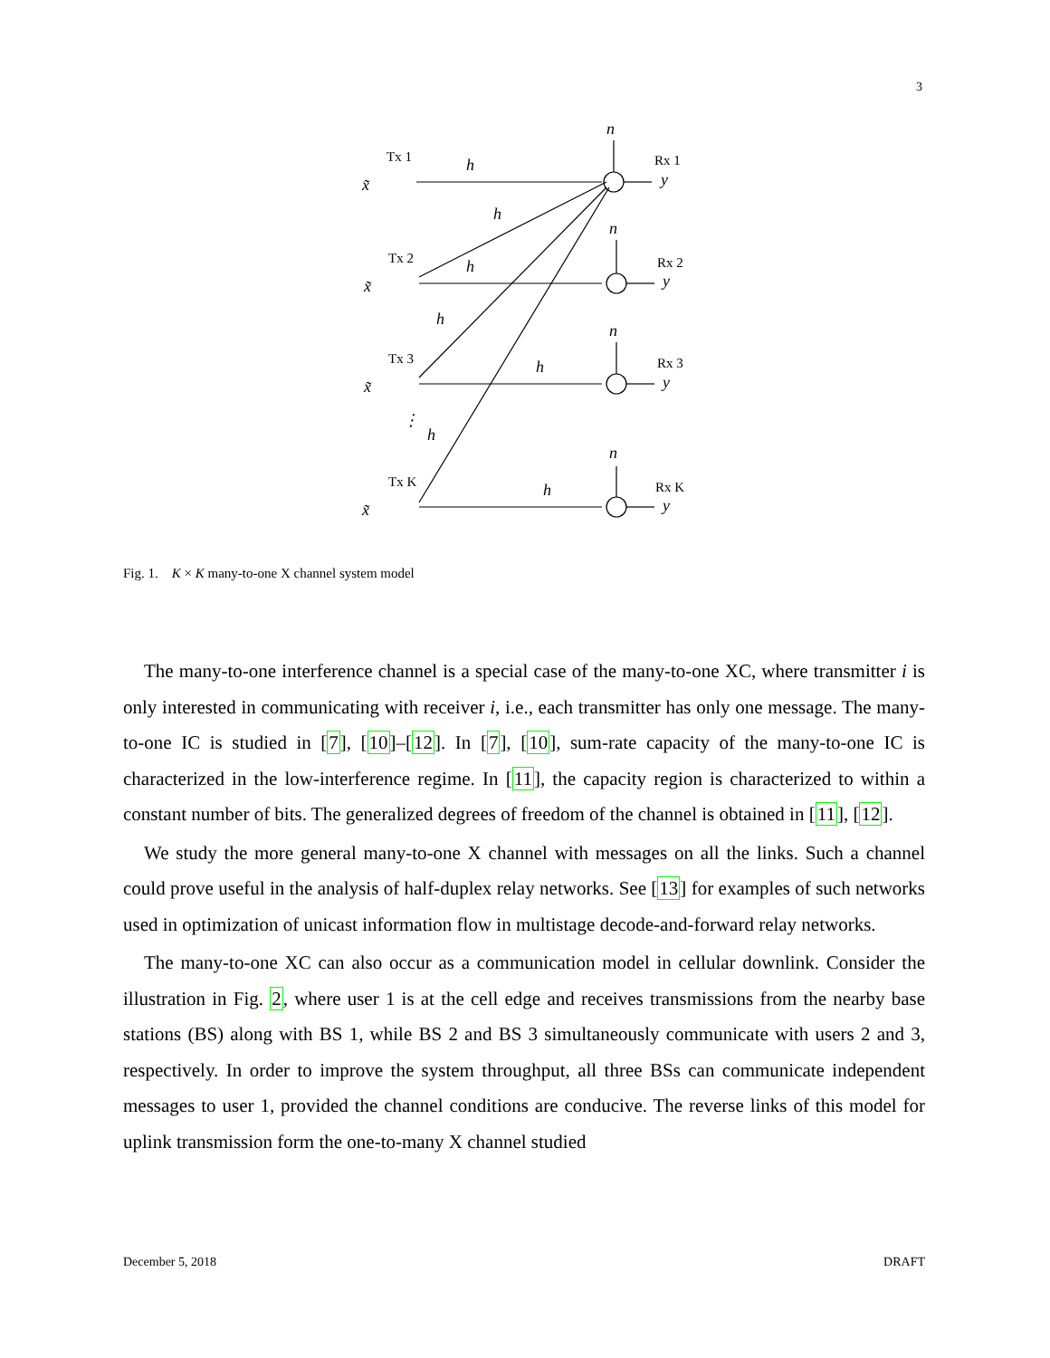3
x̃
x̃
x̃
x̃
h
h
h
h
h
h
h
n
n
n
n
y
y
y
y
Tx 1
Tx 2
Tx 3
Tx K
Rx 1
Rx 2
Rx 3
Rx K
⋮
Fig. 1. K × K many-to-one X channel system model
The many-to-one interference channel is a special case of the many-to-one XC, where transmitter i is only interested in communicating with receiver i, i.e., each transmitter has only one message. The many-to-one IC is studied in [7], [10]–[12]. In [7], [10], sum-rate capacity of the many-to-one IC is characterized in the low-interference regime. In [11], the capacity region is characterized to within a constant number of bits. The generalized degrees of freedom of the channel is obtained in [11], [12].
We study the more general many-to-one X channel with messages on all the links. Such a channel could prove useful in the analysis of half-duplex relay networks. See [13] for examples of such networks used in optimization of unicast information flow in multistage decode-and-forward relay networks.
The many-to-one XC can also occur as a communication model in cellular downlink. Consider the illustration in Fig. 2, where user 1 is at the cell edge and receives transmissions from the nearby base stations (BS) along with BS 1, while BS 2 and BS 3 simultaneously communicate with users 2 and 3, respectively. In order to improve the system throughput, all three BSs can communicate independent messages to user 1, provided the channel conditions are conducive. The reverse links of this model for uplink transmission form the one-to-many X channel studied
December 5, 2018 DRAFT